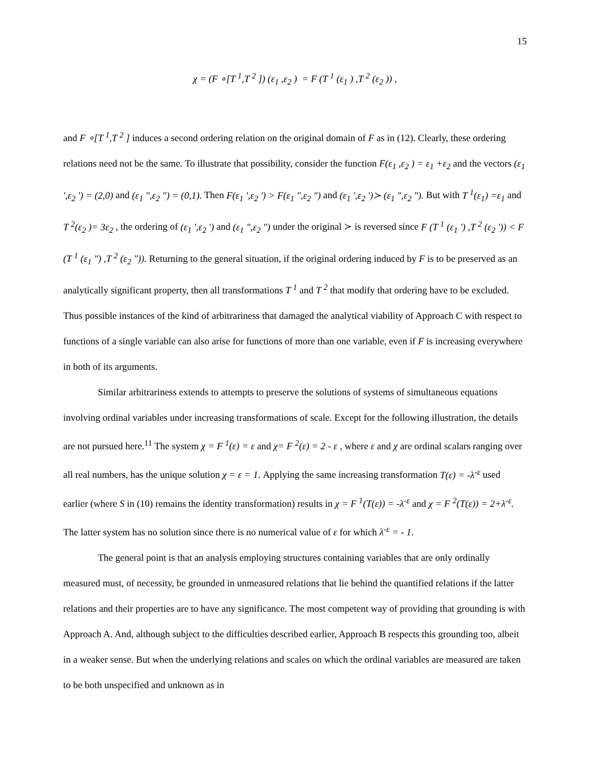15
χ = (F ∘[T <sup>1</sup>,T <sup>2</sup> ]) (ε<sub>1</sub> ,ε<sub>2</sub> ) = F (T <sup>1</sup> (ε<sub>1</sub> ) ,T <sup>2</sup> (ε<sub>2</sub> )) ,
and F ∘[T <sup>1</sup>,T <sup>2</sup> ] induces a second ordering relation on the original domain of F as in (12). Clearly, these ordering relations need not be the same. To illustrate that possibility, consider the function F(ε<sub>1</sub> ,ε<sub>2</sub> ) = ε<sub>1</sub> +ε<sub>2</sub> and the vectors (ε<sub>1</sub> ',ε<sub>2</sub> ') = (2,0) and (ε<sub>1</sub> ",ε<sub>2</sub> ") = (0,1). Then F(ε<sub>1</sub> ',ε<sub>2</sub> ') > F(ε<sub>1</sub> ",ε<sub>2</sub> ") and (ε<sub>1</sub> ',ε<sub>2</sub> ')≻ (ε<sub>1</sub> ",ε<sub>2</sub> "). But with T <sup>1</sup>(ε<sub>1</sub>) =ε<sub>1</sub> and T <sup>2</sup>(ε<sub>2</sub> )= 3ε<sub>2</sub> , the ordering of (ε<sub>1</sub> ',ε<sub>2</sub> ') and (ε<sub>1</sub> ",ε<sub>2</sub> ") under the original ≻ is reversed since F (T <sup>1</sup> (ε<sub>1</sub> ') ,T <sup>2</sup> (ε<sub>2</sub> ')) < F (T <sup>1</sup> (ε<sub>1</sub> ") ,T <sup>2</sup> (ε<sub>2</sub> ")). Returning to the general situation, if the original ordering induced by F is to be preserved as an analytically significant property, then all transformations T <sup>1</sup> and T <sup>2</sup> that modify that ordering have to be excluded. Thus possible instances of the kind of arbitrariness that damaged the analytical viability of Approach C with respect to functions of a single variable can also arise for functions of more than one variable, even if F is increasing everywhere in both of its arguments.
Similar arbitrariness extends to attempts to preserve the solutions of systems of simultaneous equations involving ordinal variables under increasing transformations of scale. Except for the following illustration, the details are not pursued here.<sup>11</sup> The system χ = F <sup>1</sup>(ε) = ε and χ= F <sup>2</sup>(ε) = 2 - ε , where ε and χ are ordinal scalars ranging over all real numbers, has the unique solution χ = ε = 1. Applying the same increasing transformation T(ε) = -λ<sup>-ε</sup> used earlier (where S in (10) remains the identity transformation) results in χ = F <sup>1</sup>(T(ε)) = -λ<sup>-ε</sup> and χ = F <sup>2</sup>(T(ε)) = 2+λ<sup>-ε</sup>. The latter system has no solution since there is no numerical value of ε for which λ<sup>-ε</sup> = - 1.
The general point is that an analysis employing structures containing variables that are only ordinally measured must, of necessity, be grounded in unmeasured relations that lie behind the quantified relations if the latter relations and their properties are to have any significance. The most competent way of providing that grounding is with Approach A. And, although subject to the difficulties described earlier, Approach B respects this grounding too, albeit in a weaker sense. But when the underlying relations and scales on which the ordinal variables are measured are taken to be both unspecified and unknown as in